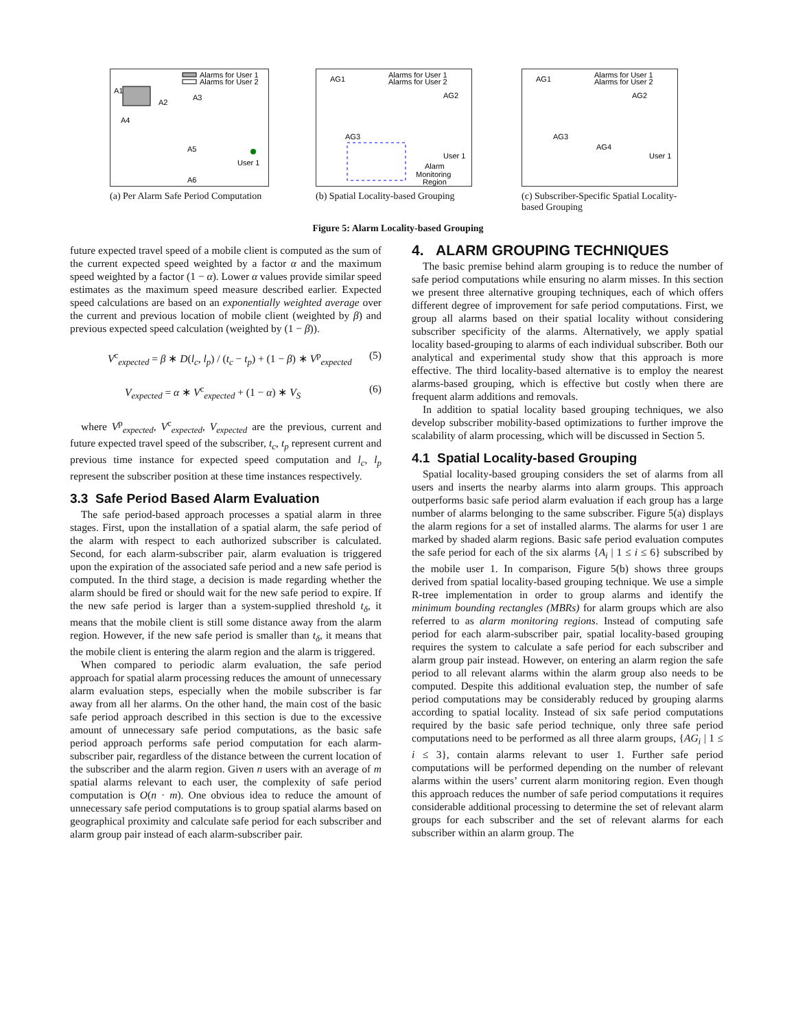Alarms for User 1
Alarms for User 2
A1
A2
A3
A4
A5
A6
User 1
(a) Per Alarm Safe Period Computation
AG1
AG2
AG3
Alarms for User 1
Alarms for User 2
User 1
Alarm
Monitoring
Region
(b) Spatial Locality-based Grouping
AG1
AG2
AG3
AG4
Alarms for User 1
Alarms for User 2
User 1
(c) Subscriber-Specific Spatial Locality-based Grouping
Figure 5: Alarm Locality-based Grouping
future expected travel speed of a mobile client is computed as the sum of the current expected speed weighted by a factor α and the maximum speed weighted by a factor (1 − α). Lower α values provide similar speed estimates as the maximum speed measure described earlier. Expected speed calculations are based on an exponentially weighted average over the current and previous location of mobile client (weighted by β) and previous expected speed calculation (weighted by (1 − β)).
V<sup>c</sup><sub>expected</sub> = β ∗ D(l<sub>c</sub>, l<sub>p</sub>) / (t<sub>c</sub> − t<sub>p</sub>) + (1 − β) ∗ V<sup>p</sup><sub>expected</sub> (5)
V<sub>expected</sub> = α ∗ V<sup>c</sup><sub>expected</sub> + (1 − α) ∗ V<sub>S</sub> (6)
where V<sup>p</sup><sub>expected</sub>, V<sup>c</sup><sub>expected</sub>, V<sub>expected</sub> are the previous, current and future expected travel speed of the subscriber, t<sub>c</sub>, t<sub>p</sub> represent current and previous time instance for expected speed computation and l<sub>c</sub>, l<sub>p</sub> represent the subscriber position at these time instances respectively.
3.3 Safe Period Based Alarm Evaluation
The safe period-based approach processes a spatial alarm in three stages. First, upon the installation of a spatial alarm, the safe period of the alarm with respect to each authorized subscriber is calculated. Second, for each alarm-subscriber pair, alarm evaluation is triggered upon the expiration of the associated safe period and a new safe period is computed. In the third stage, a decision is made regarding whether the alarm should be fired or should wait for the new safe period to expire. If the new safe period is larger than a system-supplied threshold t<sub>δ</sub>, it means that the mobile client is still some distance away from the alarm region. However, if the new safe period is smaller than t<sub>δ</sub>, it means that the mobile client is entering the alarm region and the alarm is triggered.
When compared to periodic alarm evaluation, the safe period approach for spatial alarm processing reduces the amount of unnecessary alarm evaluation steps, especially when the mobile subscriber is far away from all her alarms. On the other hand, the main cost of the basic safe period approach described in this section is due to the excessive amount of unnecessary safe period computations, as the basic safe period approach performs safe period computation for each alarm-subscriber pair, regardless of the distance between the current location of the subscriber and the alarm region. Given n users with an average of m spatial alarms relevant to each user, the complexity of safe period computation is O(n · m). One obvious idea to reduce the amount of unnecessary safe period computations is to group spatial alarms based on geographical proximity and calculate safe period for each subscriber and alarm group pair instead of each alarm-subscriber pair.
4. ALARM GROUPING TECHNIQUES
The basic premise behind alarm grouping is to reduce the number of safe period computations while ensuring no alarm misses. In this section we present three alternative grouping techniques, each of which offers different degree of improvement for safe period computations. First, we group all alarms based on their spatial locality without considering subscriber specificity of the alarms. Alternatively, we apply spatial locality based-grouping to alarms of each individual subscriber. Both our analytical and experimental study show that this approach is more effective. The third locality-based alternative is to employ the nearest alarms-based grouping, which is effective but costly when there are frequent alarm additions and removals.
In addition to spatial locality based grouping techniques, we also develop subscriber mobility-based optimizations to further improve the scalability of alarm processing, which will be discussed in Section 5.
4.1 Spatial Locality-based Grouping
Spatial locality-based grouping considers the set of alarms from all users and inserts the nearby alarms into alarm groups. This approach outperforms basic safe period alarm evaluation if each group has a large number of alarms belonging to the same subscriber. Figure 5(a) displays the alarm regions for a set of installed alarms. The alarms for user 1 are marked by shaded alarm regions. Basic safe period evaluation computes the safe period for each of the six alarms {A<sub>i</sub> | 1 ≤ i ≤ 6} subscribed by the mobile user 1. In comparison, Figure 5(b) shows three groups derived from spatial locality-based grouping technique. We use a simple R-tree implementation in order to group alarms and identify the minimum bounding rectangles (MBRs) for alarm groups which are also referred to as alarm monitoring regions. Instead of computing safe period for each alarm-subscriber pair, spatial locality-based grouping requires the system to calculate a safe period for each subscriber and alarm group pair instead. However, on entering an alarm region the safe period to all relevant alarms within the alarm group also needs to be computed. Despite this additional evaluation step, the number of safe period computations may be considerably reduced by grouping alarms according to spatial locality. Instead of six safe period computations required by the basic safe period technique, only three safe period computations need to be performed as all three alarm groups, {AG<sub>i</sub> | 1 ≤ i ≤ 3}, contain alarms relevant to user 1. Further safe period computations will be performed depending on the number of relevant alarms within the users’ current alarm monitoring region. Even though this approach reduces the number of safe period computations it requires considerable additional processing to determine the set of relevant alarm groups for each subscriber and the set of relevant alarms for each subscriber within an alarm group. The